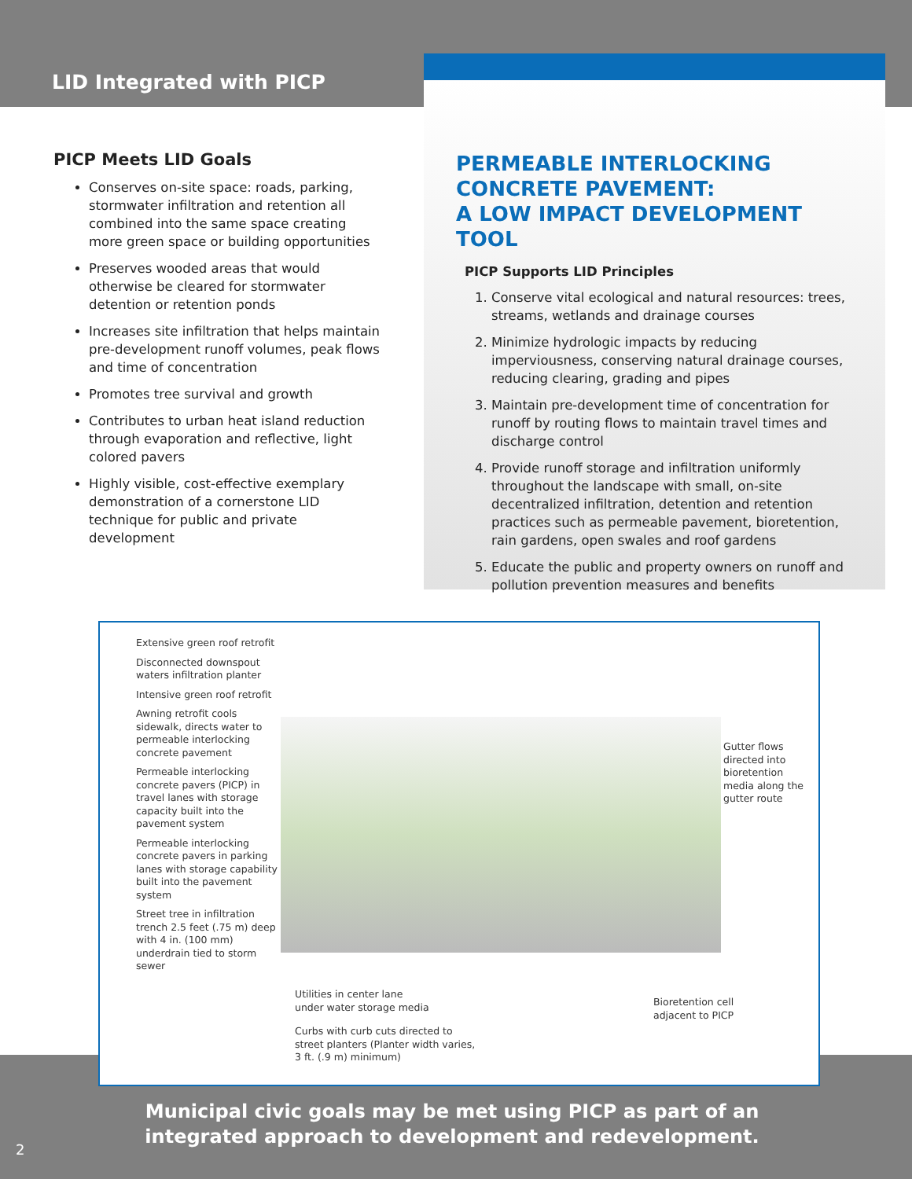LID Integrated with PICP
PICP Meets LID Goals
Conserves on-site space: roads, parking, stormwater infiltration and retention all combined into the same space creating more green space or building opportunities
Preserves wooded areas that would otherwise be cleared for stormwater detention or retention ponds
Increases site infiltration that helps maintain pre-development runoff volumes, peak flows and time of concentration
Promotes tree survival and growth
Contributes to urban heat island reduction through evaporation and reflective, light colored pavers
Highly visible, cost-effective exemplary demonstration of a cornerstone LID technique for public and private development
PERMEABLE INTERLOCKING CONCRETE PAVEMENT:
A LOW IMPACT DEVELOPMENT TOOL
PICP Supports LID Principles
1. Conserve vital ecological and natural resources: trees, streams, wetlands and drainage courses
2. Minimize hydrologic impacts by reducing imperviousness, conserving natural drainage courses, reducing clearing, grading and pipes
3. Maintain pre-development time of concentration for runoff by routing flows to maintain travel times and discharge control
4. Provide runoff storage and infiltration uniformly throughout the landscape with small, on-site decentralized infiltration, detention and retention practices such as permeable pavement, bioretention, rain gardens, open swales and roof gardens
5. Educate the public and property owners on runoff and pollution prevention measures and benefits
Extensive green roof retrofit
Disconnected downspout waters infiltration planter
Intensive green roof retrofit
Awning retrofit cools sidewalk, directs water to permeable interlocking concrete pavement
Permeable interlocking concrete pavers (PICP) in travel lanes with storage capacity built into the pavement system
Permeable interlocking concrete pavers in parking lanes with storage capability built into the pavement system
Street tree in infiltration trench 2.5 feet (.75 m) deep with 4 in. (100 mm) underdrain tied to storm sewer
Gutter flows directed into bioretention media along the gutter route
Utilities in center lane
under water storage media
Curbs with curb cuts directed to
street planters (Planter width varies,
3 ft. (.9 m) minimum)
Bioretention cell
adjacent to PICP
Municipal civic goals may be met using PICP as part of an integrated approach to development and redevelopment.
2